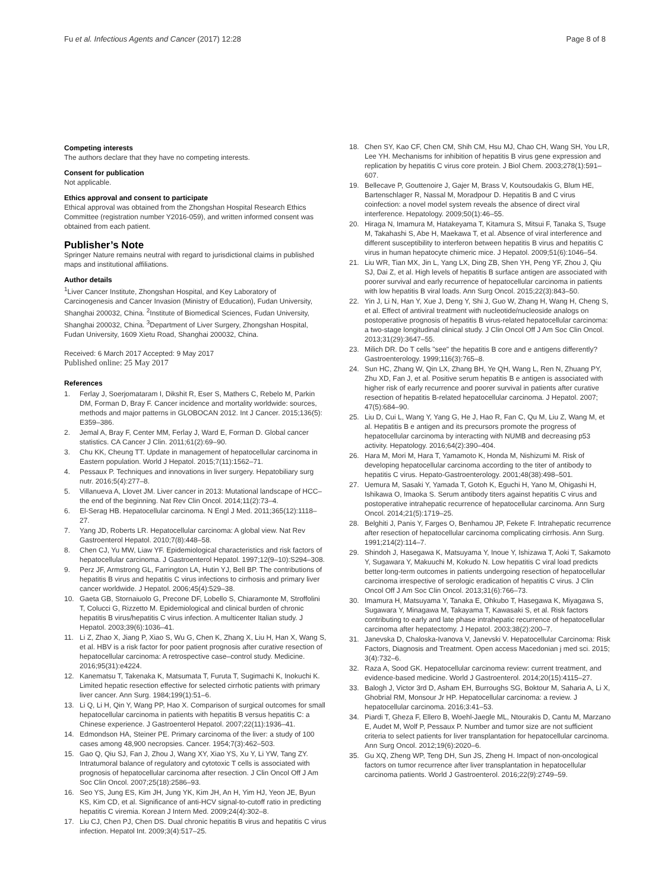Fu et al. Infectious Agents and Cancer (2017) 12:28 Page 8 of 8
Competing interests
The authors declare that they have no competing interests.
Consent for publication
Not applicable.
Ethics approval and consent to participate
Ethical approval was obtained from the Zhongshan Hospital Research Ethics Committee (registration number Y2016-059), and written informed consent was obtained from each patient.
Publisher’s Note
Springer Nature remains neutral with regard to jurisdictional claims in published maps and institutional affiliations.
Author details
<sup>1</sup> Liver Cancer Institute, Zhongshan Hospital, and Key Laboratory of Carcinogenesis and Cancer Invasion (Ministry of Education), Fudan University, Shanghai 200032, China. <sup>2</sup>Institute of Biomedical Sciences, Fudan University, Shanghai 200032, China. <sup>3</sup>Department of Liver Surgery, Zhongshan Hospital, Fudan University, 1609 Xietu Road, Shanghai 200032, China.
Received: 6 March 2017 Accepted: 9 May 2017
Published online: 25 May 2017
References
1. Ferlay J, Soerjomataram I, Dikshit R, Eser S, Mathers C, Rebelo M, Parkin DM, Forman D, Bray F. Cancer incidence and mortality worldwide: sources, methods and major patterns in GLOBOCAN 2012. Int J Cancer. 2015;136(5): E359–386.
2. Jemal A, Bray F, Center MM, Ferlay J, Ward E, Forman D. Global cancer statistics. CA Cancer J Clin. 2011;61(2):69–90.
3. Chu KK, Cheung TT. Update in management of hepatocellular carcinoma in Eastern population. World J Hepatol. 2015;7(11):1562–71.
4. Pessaux P. Techniques and innovations in liver surgery. Hepatobiliary surg nutr. 2016;5(4):277–8.
5. Villanueva A, Llovet JM. Liver cancer in 2013: Mutational landscape of HCC–the end of the beginning. Nat Rev Clin Oncol. 2014;11(2):73–4.
6. El-Serag HB. Hepatocellular carcinoma. N Engl J Med. 2011;365(12):1118–27.
7. Yang JD, Roberts LR. Hepatocellular carcinoma: A global view. Nat Rev Gastroenterol Hepatol. 2010;7(8):448–58.
8. Chen CJ, Yu MW, Liaw YF. Epidemiological characteristics and risk factors of hepatocellular carcinoma. J Gastroenterol Hepatol. 1997;12(9–10):S294–308.
9. Perz JF, Armstrong GL, Farrington LA, Hutin YJ, Bell BP. The contributions of hepatitis B virus and hepatitis C virus infections to cirrhosis and primary liver cancer worldwide. J Hepatol. 2006;45(4):529–38.
10. Gaeta GB, Stornaiuolo G, Precone DF, Lobello S, Chiaramonte M, Stroffolini T, Colucci G, Rizzetto M. Epidemiological and clinical burden of chronic hepatitis B virus/hepatitis C virus infection. A multicenter Italian study. J Hepatol. 2003;39(6):1036–41.
11. Li Z, Zhao X, Jiang P, Xiao S, Wu G, Chen K, Zhang X, Liu H, Han X, Wang S, et al. HBV is a risk factor for poor patient prognosis after curative resection of hepatocellular carcinoma: A retrospective case–control study. Medicine. 2016;95(31):e4224.
12. Kanematsu T, Takenaka K, Matsumata T, Furuta T, Sugimachi K, Inokuchi K. Limited hepatic resection effective for selected cirrhotic patients with primary liver cancer. Ann Surg. 1984;199(1):51–6.
13. Li Q, Li H, Qin Y, Wang PP, Hao X. Comparison of surgical outcomes for small hepatocellular carcinoma in patients with hepatitis B versus hepatitis C: a Chinese experience. J Gastroenterol Hepatol. 2007;22(11):1936–41.
14. Edmondson HA, Steiner PE. Primary carcinoma of the liver: a study of 100 cases among 48,900 necropsies. Cancer. 1954;7(3):462–503.
15. Gao Q, Qiu SJ, Fan J, Zhou J, Wang XY, Xiao YS, Xu Y, Li YW, Tang ZY. Intratumoral balance of regulatory and cytotoxic T cells is associated with prognosis of hepatocellular carcinoma after resection. J Clin Oncol Off J Am Soc Clin Oncol. 2007;25(18):2586–93.
16. Seo YS, Jung ES, Kim JH, Jung YK, Kim JH, An H, Yim HJ, Yeon JE, Byun KS, Kim CD, et al. Significance of anti-HCV signal-to-cutoff ratio in predicting hepatitis C viremia. Korean J Intern Med. 2009;24(4):302–8.
17. Liu CJ, Chen PJ, Chen DS. Dual chronic hepatitis B virus and hepatitis C virus infection. Hepatol Int. 2009;3(4):517–25.
18. Chen SY, Kao CF, Chen CM, Shih CM, Hsu MJ, Chao CH, Wang SH, You LR, Lee YH. Mechanisms for inhibition of hepatitis B virus gene expression and replication by hepatitis C virus core protein. J Biol Chem. 2003;278(1):591–607.
19. Bellecave P, Gouttenoire J, Gajer M, Brass V, Koutsoudakis G, Blum HE, Bartenschlager R, Nassal M, Moradpour D. Hepatitis B and C virus coinfection: a novel model system reveals the absence of direct viral interference. Hepatology. 2009;50(1):46–55.
20. Hiraga N, Imamura M, Hatakeyama T, Kitamura S, Mitsui F, Tanaka S, Tsuge M, Takahashi S, Abe H, Maekawa T, et al. Absence of viral interference and different susceptibility to interferon between hepatitis B virus and hepatitis C virus in human hepatocyte chimeric mice. J Hepatol. 2009;51(6):1046–54.
21. Liu WR, Tian MX, Jin L, Yang LX, Ding ZB, Shen YH, Peng YF, Zhou J, Qiu SJ, Dai Z, et al. High levels of hepatitis B surface antigen are associated with poorer survival and early recurrence of hepatocellular carcinoma in patients with low hepatitis B viral loads. Ann Surg Oncol. 2015;22(3):843–50.
22. Yin J, Li N, Han Y, Xue J, Deng Y, Shi J, Guo W, Zhang H, Wang H, Cheng S, et al. Effect of antiviral treatment with nucleotide/nucleoside analogs on postoperative prognosis of hepatitis B virus-related hepatocellular carcinoma: a two-stage longitudinal clinical study. J Clin Oncol Off J Am Soc Clin Oncol. 2013;31(29):3647–55.
23. Milich DR. Do T cells "see" the hepatitis B core and e antigens differently? Gastroenterology. 1999;116(3):765–8.
24. Sun HC, Zhang W, Qin LX, Zhang BH, Ye QH, Wang L, Ren N, Zhuang PY, Zhu XD, Fan J, et al. Positive serum hepatitis B e antigen is associated with higher risk of early recurrence and poorer survival in patients after curative resection of hepatitis B-related hepatocellular carcinoma. J Hepatol. 2007; 47(5):684–90.
25. Liu D, Cui L, Wang Y, Yang G, He J, Hao R, Fan C, Qu M, Liu Z, Wang M, et al. Hepatitis B e antigen and its precursors promote the progress of hepatocellular carcinoma by interacting with NUMB and decreasing p53 activity. Hepatology. 2016;64(2):390–404.
26. Hara M, Mori M, Hara T, Yamamoto K, Honda M, Nishizumi M. Risk of developing hepatocellular carcinoma according to the titer of antibody to hepatitis C virus. Hepato-Gastroenterology. 2001;48(38):498–501.
27. Uemura M, Sasaki Y, Yamada T, Gotoh K, Eguchi H, Yano M, Ohigashi H, Ishikawa O, Imaoka S. Serum antibody titers against hepatitis C virus and postoperative intrahepatic recurrence of hepatocellular carcinoma. Ann Surg Oncol. 2014;21(5):1719–25.
28. Belghiti J, Panis Y, Farges O, Benhamou JP, Fekete F. Intrahepatic recurrence after resection of hepatocellular carcinoma complicating cirrhosis. Ann Surg. 1991;214(2):114–7.
29. Shindoh J, Hasegawa K, Matsuyama Y, Inoue Y, Ishizawa T, Aoki T, Sakamoto Y, Sugawara Y, Makuuchi M, Kokudo N. Low hepatitis C viral load predicts better long-term outcomes in patients undergoing resection of hepatocellular carcinoma irrespective of serologic eradication of hepatitis C virus. J Clin Oncol Off J Am Soc Clin Oncol. 2013;31(6):766–73.
30. Imamura H, Matsuyama Y, Tanaka E, Ohkubo T, Hasegawa K, Miyagawa S, Sugawara Y, Minagawa M, Takayama T, Kawasaki S, et al. Risk factors contributing to early and late phase intrahepatic recurrence of hepatocellular carcinoma after hepatectomy. J Hepatol. 2003;38(2):200–7.
31. Janevska D, Chaloska-Ivanova V, Janevski V. Hepatocellular Carcinoma: Risk Factors, Diagnosis and Treatment. Open access Macedonian j med sci. 2015; 3(4):732–6.
32. Raza A, Sood GK. Hepatocellular carcinoma review: current treatment, and evidence-based medicine. World J Gastroenterol. 2014;20(15):4115–27.
33. Balogh J, Victor 3rd D, Asham EH, Burroughs SG, Boktour M, Saharia A, Li X, Ghobrial RM, Monsour Jr HP. Hepatocellular carcinoma: a review. J hepatocellular carcinoma. 2016;3:41–53.
34. Piardi T, Gheza F, Ellero B, Woehl-Jaegle ML, Ntourakis D, Cantu M, Marzano E, Audet M, Wolf P, Pessaux P. Number and tumor size are not sufficient criteria to select patients for liver transplantation for hepatocellular carcinoma. Ann Surg Oncol. 2012;19(6):2020–6.
35. Gu XQ, Zheng WP, Teng DH, Sun JS, Zheng H. Impact of non-oncological factors on tumor recurrence after liver transplantation in hepatocellular carcinoma patients. World J Gastroenterol. 2016;22(9):2749–59.